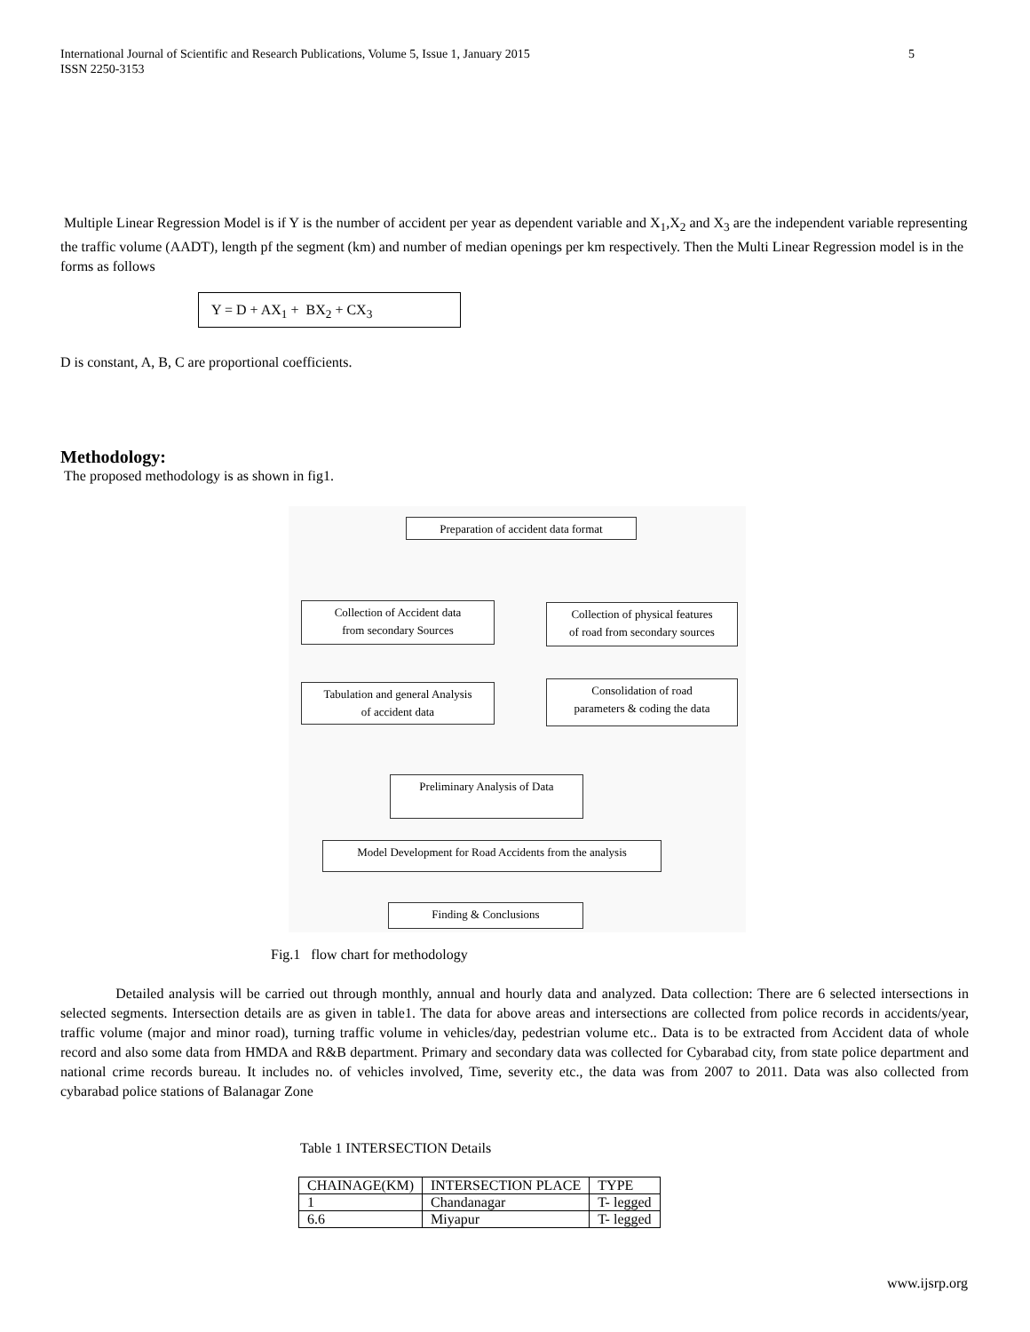5 International Journal of Scientific and Research Publications, Volume 5, Issue 1, January 2015
ISSN 2250-3153
Multiple Linear Regression Model is if Y is the number of accident per year as dependent variable and X<sub>1</sub>,X<sub>2</sub> and X<sub>3</sub> are the independent variable representing the traffic volume (AADT), length pf the segment (km) and number of median openings per km respectively. Then the Multi Linear Regression model is in the forms as follows
Y = D + AX<sub>1</sub> + BX<sub>2</sub> + CX<sub>3</sub>
D is constant, A, B, C are proportional coefficients.
Methodology:
The proposed methodology is as shown in fig1.
Preparation of accident data format
Collection of Accident data
from secondary Sources
Collection of physical features
of road from secondary sources
Tabulation and general Analysis
of accident data
Consolidation of road
parameters & coding the data
Preliminary Analysis of Data
Model Development for Road Accidents from the analysis
Finding & Conclusions
Fig.1 flow chart for methodology
Detailed analysis will be carried out through monthly, annual and hourly data and analyzed. Data collection: There are 6 selected intersections in selected segments. Intersection details are as given in table1. The data for above areas and intersections are collected from police records in accidents/year, traffic volume (major and minor road), turning traffic volume in vehicles/day, pedestrian volume etc.. Data is to be extracted from Accident data of whole record and also some data from HMDA and R&B department. Primary and secondary data was collected for Cybarabad city, from state police department and national crime records bureau. It includes no. of vehicles involved, Time, severity etc., the data was from 2007 to 2011. Data was also collected from cybarabad police stations of Balanagar Zone
Table 1 INTERSECTION Details
| CHAINAGE(KM) | INTERSECTION PLACE | TYPE |
| --- | --- | --- |
| 1 | Chandanagar | T- legged |
| 6.6 | Miyapur | T- legged |
www.ijsrp.org